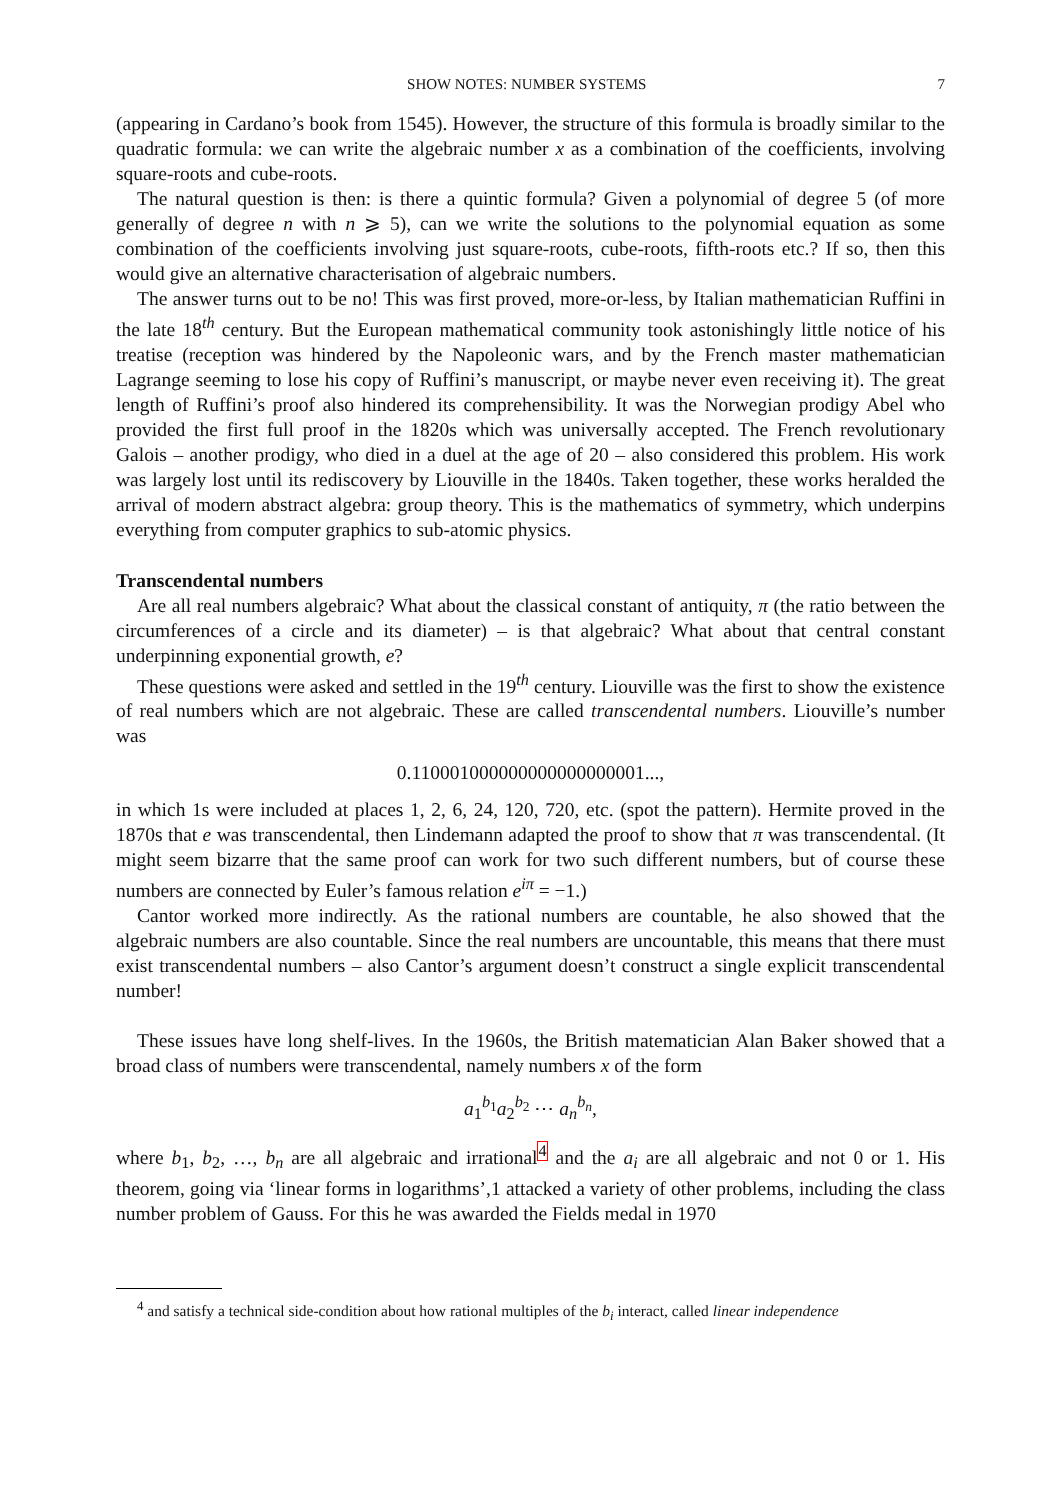SHOW NOTES: NUMBER SYSTEMS 7
(appearing in Cardano’s book from 1545). However, the structure of this formula is broadly similar to the quadratic formula: we can write the algebraic number x as a combination of the coefficients, involving square-roots and cube-roots.
The natural question is then: is there a quintic formula? Given a polynomial of degree 5 (of more generally of degree n with n ⩾ 5), can we write the solutions to the polynomial equation as some combination of the coefficients involving just square-roots, cube-roots, fifth-roots etc.? If so, then this would give an alternative characterisation of algebraic numbers.
The answer turns out to be no! This was first proved, more-or-less, by Italian mathematician Ruffini in the late 18<sup>th</sup> century. But the European mathematical community took astonishingly little notice of his treatise (reception was hindered by the Napoleonic wars, and by the French master mathematician Lagrange seeming to lose his copy of Ruffini’s manuscript, or maybe never even receiving it). The great length of Ruffini’s proof also hindered its comprehensibility. It was the Norwegian prodigy Abel who provided the first full proof in the 1820s which was universally accepted. The French revolutionary Galois – another prodigy, who died in a duel at the age of 20 – also considered this problem. His work was largely lost until its rediscovery by Liouville in the 1840s. Taken together, these works heralded the arrival of modern abstract algebra: group theory. This is the mathematics of symmetry, which underpins everything from computer graphics to sub-atomic physics.
Transcendental numbers
Are all real numbers algebraic? What about the classical constant of antiquity, π (the ratio between the circumferences of a circle and its diameter) – is that algebraic? What about that central constant underpinning exponential growth, e?
These questions were asked and settled in the 19<sup>th</sup> century. Liouville was the first to show the existence of real numbers which are not algebraic. These are called transcendental numbers. Liouville’s number was
0.110001000000000000000001...,
in which 1s were included at places 1, 2, 6, 24, 120, 720, etc. (spot the pattern). Hermite proved in the 1870s that e was transcendental, then Lindemann adapted the proof to show that π was transcendental. (It might seem bizarre that the same proof can work for two such different numbers, but of course these numbers are connected by Euler’s famous relation e<sup>iπ</sup> = −1.)
Cantor worked more indirectly. As the rational numbers are countable, he also showed that the algebraic numbers are also countable. Since the real numbers are uncountable, this means that there must exist transcendental numbers – also Cantor’s argument doesn’t construct a single explicit transcendental number!
These issues have long shelf-lives. In the 1960s, the British matematician Alan Baker showed that a broad class of numbers were transcendental, namely numbers x of the form
a<sub>1</sub><sup>b<sub>1</sub></sup>a<sub>2</sub><sup>b<sub>2</sub></sup> ⋯ a<sub>n</sub><sup>b<sub>n</sub></sup>,
where b<sub>1</sub>, b<sub>2</sub>, …, b<sub>n</sub> are all algebraic and irrational<sup>4</sup> and the a<sub>i</sub> are all algebraic and not 0 or 1. His theorem, going via ‘linear forms in logarithms’,1 attacked a variety of other problems, including the class number problem of Gauss. For this he was awarded the Fields medal in 1970
<sup>4</sup> and satisfy a technical side-condition about how rational multiples of the b<sub>i</sub> interact, called linear independence